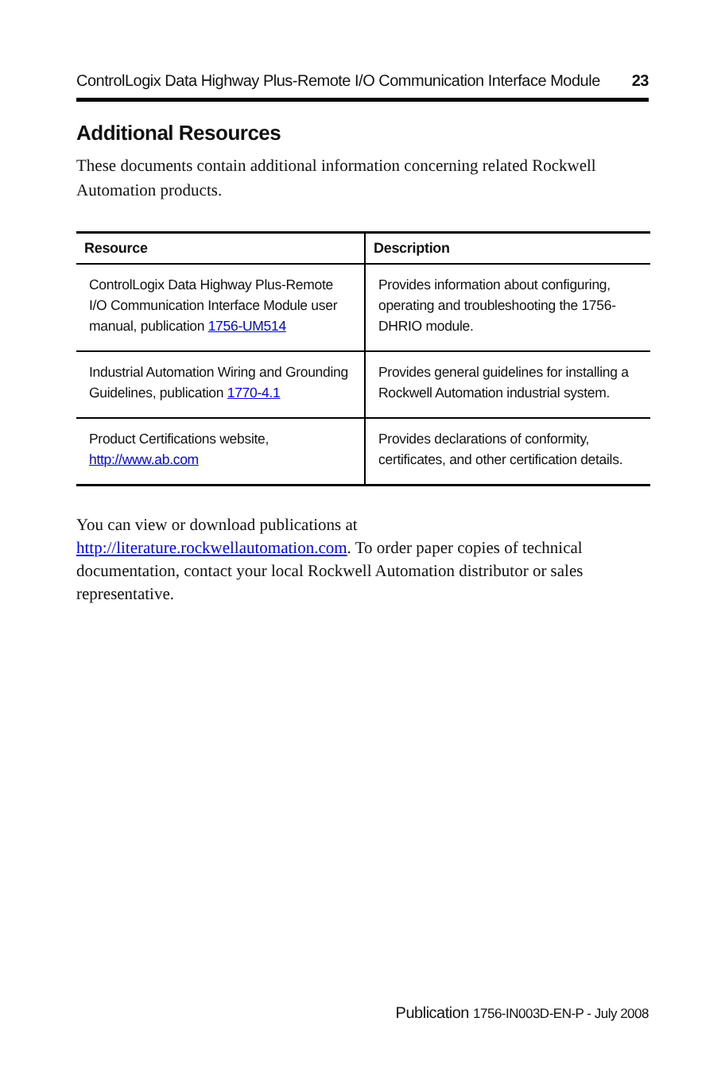ControlLogix Data Highway Plus-Remote I/O Communication Interface Module 23
Additional Resources
These documents contain additional information concerning related Rockwell Automation products.
| Resource | Description |
| --- | --- |
| ControlLogix Data Highway Plus-Remote I/O Communication Interface Module user manual, publication 1756-UM514 | Provides information about configuring, operating and troubleshooting the 1756-DHRIO module. |
| Industrial Automation Wiring and Grounding Guidelines, publication 1770-4.1 | Provides general guidelines for installing a Rockwell Automation industrial system. |
| Product Certifications website, http://www.ab.com | Provides declarations of conformity, certificates, and other certification details. |
You can view or download publications at
http://literature.rockwellautomation.com. To order paper copies of technical documentation, contact your local Rockwell Automation distributor or sales representative.
Publication 1756-IN003D-EN-P - July 2008